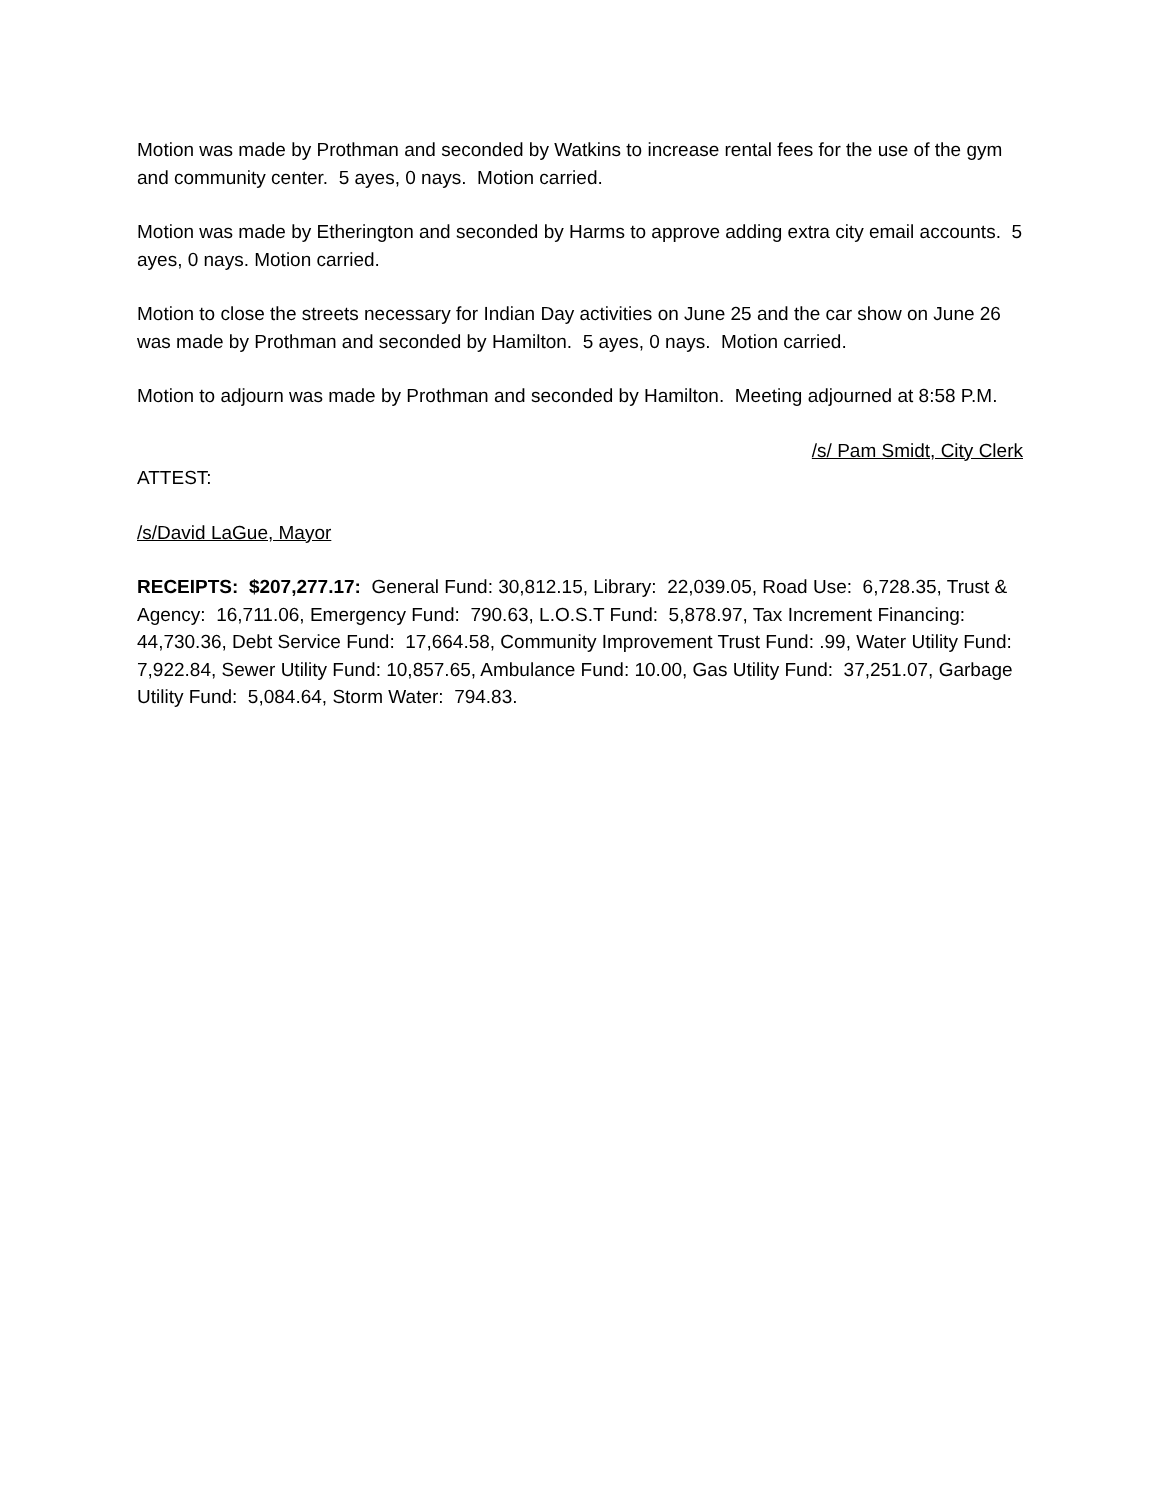Motion was made by Prothman and seconded by Watkins to increase rental fees for the use of the gym and community center. 5 ayes, 0 nays. Motion carried.
Motion was made by Etherington and seconded by Harms to approve adding extra city email accounts. 5 ayes, 0 nays. Motion carried.
Motion to close the streets necessary for Indian Day activities on June 25 and the car show on June 26 was made by Prothman and seconded by Hamilton. 5 ayes, 0 nays. Motion carried.
Motion to adjourn was made by Prothman and seconded by Hamilton. Meeting adjourned at 8:58 P.M.
/s/ Pam Smidt, City Clerk
ATTEST:
/s/David LaGue, Mayor
RECEIPTS: $207,277.17: General Fund: 30,812.15, Library: 22,039.05, Road Use: 6,728.35, Trust & Agency: 16,711.06, Emergency Fund: 790.63, L.O.S.T Fund: 5,878.97, Tax Increment Financing: 44,730.36, Debt Service Fund: 17,664.58, Community Improvement Trust Fund: .99, Water Utility Fund: 7,922.84, Sewer Utility Fund: 10,857.65, Ambulance Fund: 10.00, Gas Utility Fund: 37,251.07, Garbage Utility Fund: 5,084.64, Storm Water: 794.83.